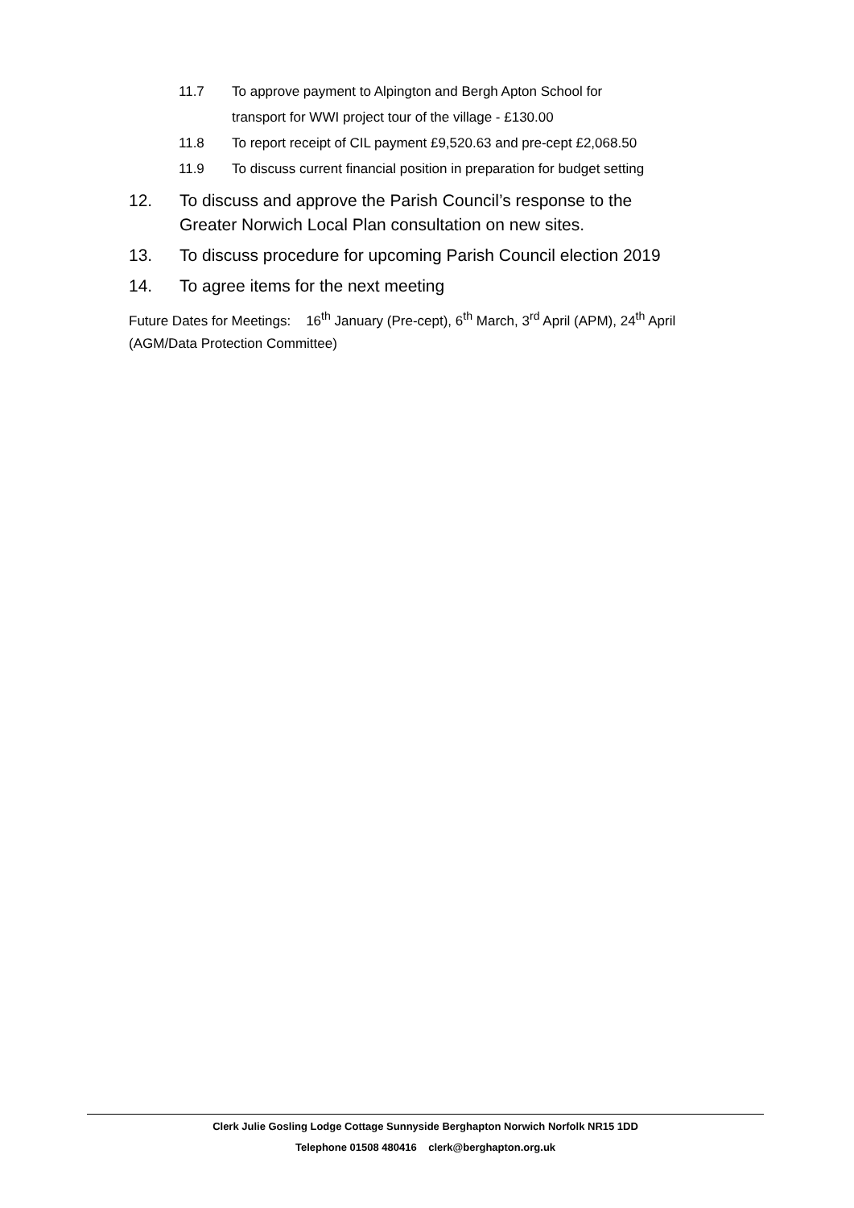11.7 To approve payment to Alpington and Bergh Apton School for
transport for WWI project tour of the village - £130.00
11.8 To report receipt of CIL payment £9,520.63 and pre-cept £2,068.50
11.9 To discuss current financial position in preparation for budget setting
12. To discuss and approve the Parish Council’s response to the
Greater Norwich Local Plan consultation on new sites.
13. To discuss procedure for upcoming Parish Council election 2019
14. To agree items for the next meeting
Future Dates for Meetings: 16<sup>th</sup> January (Pre-cept), 6<sup>th</sup> March, 3<sup>rd</sup> April (APM), 24<sup>th</sup> April (AGM/Data Protection Committee)
Clerk Julie Gosling Lodge Cottage Sunnyside Berghapton Norwich Norfolk NR15 1DD
Telephone 01508 480416 clerk@berghapton.org.uk